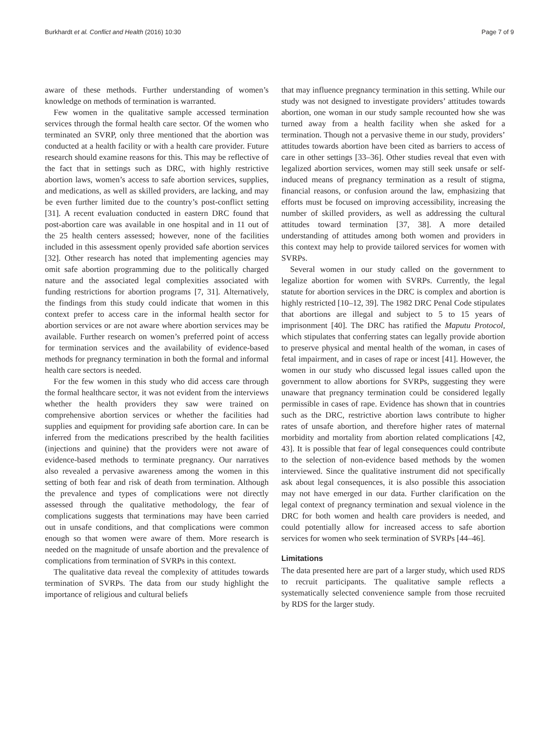Burkhardt et al. Conflict and Health (2016) 10:30 Page 7 of 9
aware of these methods. Further understanding of women’s knowledge on methods of termination is warranted.
Few women in the qualitative sample accessed termination services through the formal health care sector. Of the women who terminated an SVRP, only three mentioned that the abortion was conducted at a health facility or with a health care provider. Future research should examine reasons for this. This may be reflective of the fact that in settings such as DRC, with highly restrictive abortion laws, women’s access to safe abortion services, supplies, and medications, as well as skilled providers, are lacking, and may be even further limited due to the country’s post-conflict setting [31]. A recent evaluation conducted in eastern DRC found that post-abortion care was available in one hospital and in 11 out of the 25 health centers assessed; however, none of the facilities included in this assessment openly provided safe abortion services [32]. Other research has noted that implementing agencies may omit safe abortion programming due to the politically charged nature and the associated legal complexities associated with funding restrictions for abortion programs [7, 31]. Alternatively, the findings from this study could indicate that women in this context prefer to access care in the informal health sector for abortion services or are not aware where abortion services may be available. Further research on women’s preferred point of access for termination services and the availability of evidence-based methods for pregnancy termination in both the formal and informal health care sectors is needed.
For the few women in this study who did access care through the formal healthcare sector, it was not evident from the interviews whether the health providers they saw were trained on comprehensive abortion services or whether the facilities had supplies and equipment for providing safe abortion care. In can be inferred from the medications prescribed by the health facilities (injections and quinine) that the providers were not aware of evidence-based methods to terminate pregnancy. Our narratives also revealed a pervasive awareness among the women in this setting of both fear and risk of death from termination. Although the prevalence and types of complications were not directly assessed through the qualitative methodology, the fear of complications suggests that terminations may have been carried out in unsafe conditions, and that complications were common enough so that women were aware of them. More research is needed on the magnitude of unsafe abortion and the prevalence of complications from termination of SVRPs in this context.
The qualitative data reveal the complexity of attitudes towards termination of SVRPs. The data from our study highlight the importance of religious and cultural beliefs
that may influence pregnancy termination in this setting. While our study was not designed to investigate providers’ attitudes towards abortion, one woman in our study sample recounted how she was turned away from a health facility when she asked for a termination. Though not a pervasive theme in our study, providers’ attitudes towards abortion have been cited as barriers to access of care in other settings [33–36]. Other studies reveal that even with legalized abortion services, women may still seek unsafe or self-induced means of pregnancy termination as a result of stigma, financial reasons, or confusion around the law, emphasizing that efforts must be focused on improving accessibility, increasing the number of skilled providers, as well as addressing the cultural attitudes toward termination [37, 38]. A more detailed understanding of attitudes among both women and providers in this context may help to provide tailored services for women with SVRPs.
Several women in our study called on the government to legalize abortion for women with SVRPs. Currently, the legal statute for abortion services in the DRC is complex and abortion is highly restricted [10–12, 39]. The 1982 DRC Penal Code stipulates that abortions are illegal and subject to 5 to 15 years of imprisonment [40]. The DRC has ratified the Maputu Protocol, which stipulates that conferring states can legally provide abortion to preserve physical and mental health of the woman, in cases of fetal impairment, and in cases of rape or incest [41]. However, the women in our study who discussed legal issues called upon the government to allow abortions for SVRPs, suggesting they were unaware that pregnancy termination could be considered legally permissible in cases of rape. Evidence has shown that in countries such as the DRC, restrictive abortion laws contribute to higher rates of unsafe abortion, and therefore higher rates of maternal morbidity and mortality from abortion related complications [42, 43]. It is possible that fear of legal consequences could contribute to the selection of non-evidence based methods by the women interviewed. Since the qualitative instrument did not specifically ask about legal consequences, it is also possible this association may not have emerged in our data. Further clarification on the legal context of pregnancy termination and sexual violence in the DRC for both women and health care providers is needed, and could potentially allow for increased access to safe abortion services for women who seek termination of SVRPs [44–46].
Limitations
The data presented here are part of a larger study, which used RDS to recruit participants. The qualitative sample reflects a systematically selected convenience sample from those recruited by RDS for the larger study.